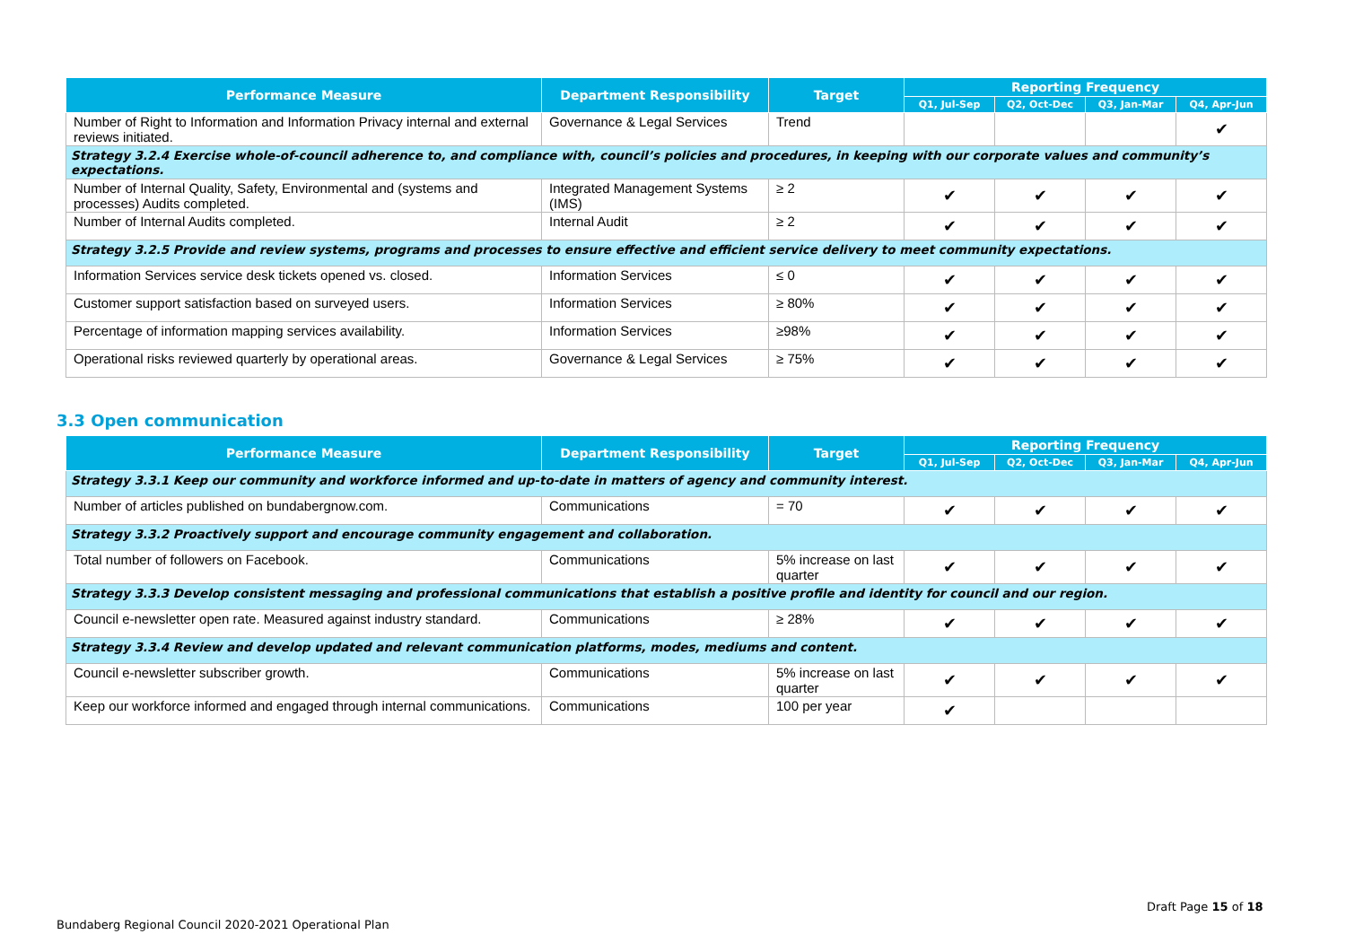| Performance Measure | Department Responsibility | Target | Reporting Frequency | | | |
| --- | --- | --- | --- | --- | --- | --- |
| | | | Q1, Jul-Sep | Q2, Oct-Dec | Q3, Jan-Mar | Q4, Apr-Jun |
| Number of Right to Information and Information Privacy internal and external reviews initiated. | Governance & Legal Services | Trend | | | | ✔ |
| Strategy 3.2.4 Exercise whole-of-council adherence to, and compliance with, council’s policies and procedures, in keeping with our corporate values and community’s expectations. | | | | | | |
| Number of Internal Quality, Safety, Environmental and (systems and processes) Audits completed. | Integrated Management Systems (IMS) | ≥ 2 | ✔ | ✔ | ✔ | ✔ |
| Number of Internal Audits completed. | Internal Audit | ≥ 2 | ✔ | ✔ | ✔ | ✔ |
| Strategy 3.2.5 Provide and review systems, programs and processes to ensure effective and efficient service delivery to meet community expectations. | | | | | | |
| Information Services service desk tickets opened vs. closed. | Information Services | ≤ 0 | ✔ | ✔ | ✔ | ✔ |
| Customer support satisfaction based on surveyed users. | Information Services | ≥ 80% | ✔ | ✔ | ✔ | ✔ |
| Percentage of information mapping services availability. | Information Services | ≥98% | ✔ | ✔ | ✔ | ✔ |
| Operational risks reviewed quarterly by operational areas. | Governance & Legal Services | ≥ 75% | ✔ | ✔ | ✔ | ✔ |
3.3 Open communication
| Performance Measure | Department Responsibility | Target | Reporting Frequency | | | |
| --- | --- | --- | --- | --- | --- | --- |
| | | | Q1, Jul-Sep | Q2, Oct-Dec | Q3, Jan-Mar | Q4, Apr-Jun |
| Strategy 3.3.1 Keep our community and workforce informed and up-to-date in matters of agency and community interest. | | | | | | |
| Number of articles published on bundabergnow.com. | Communications | = 70 | ✔ | ✔ | ✔ | ✔ |
| Strategy 3.3.2 Proactively support and encourage community engagement and collaboration. | | | | | | |
| Total number of followers on Facebook. | Communications | 5% increase on last quarter | ✔ | ✔ | ✔ | ✔ |
| Strategy 3.3.3 Develop consistent messaging and professional communications that establish a positive profile and identity for council and our region. | | | | | | |
| Council e-newsletter open rate. Measured against industry standard. | Communications | ≥ 28% | ✔ | ✔ | ✔ | ✔ |
| Strategy 3.3.4 Review and develop updated and relevant communication platforms, modes, mediums and content. | | | | | | |
| Council e-newsletter subscriber growth. | Communications | 5% increase on last quarter | ✔ | ✔ | ✔ | ✔ |
| Keep our workforce informed and engaged through internal communications. | Communications | 100 per year | ✔ | | | |
Draft Page 15 of 18
Bundaberg Regional Council 2020-2021 Operational Plan